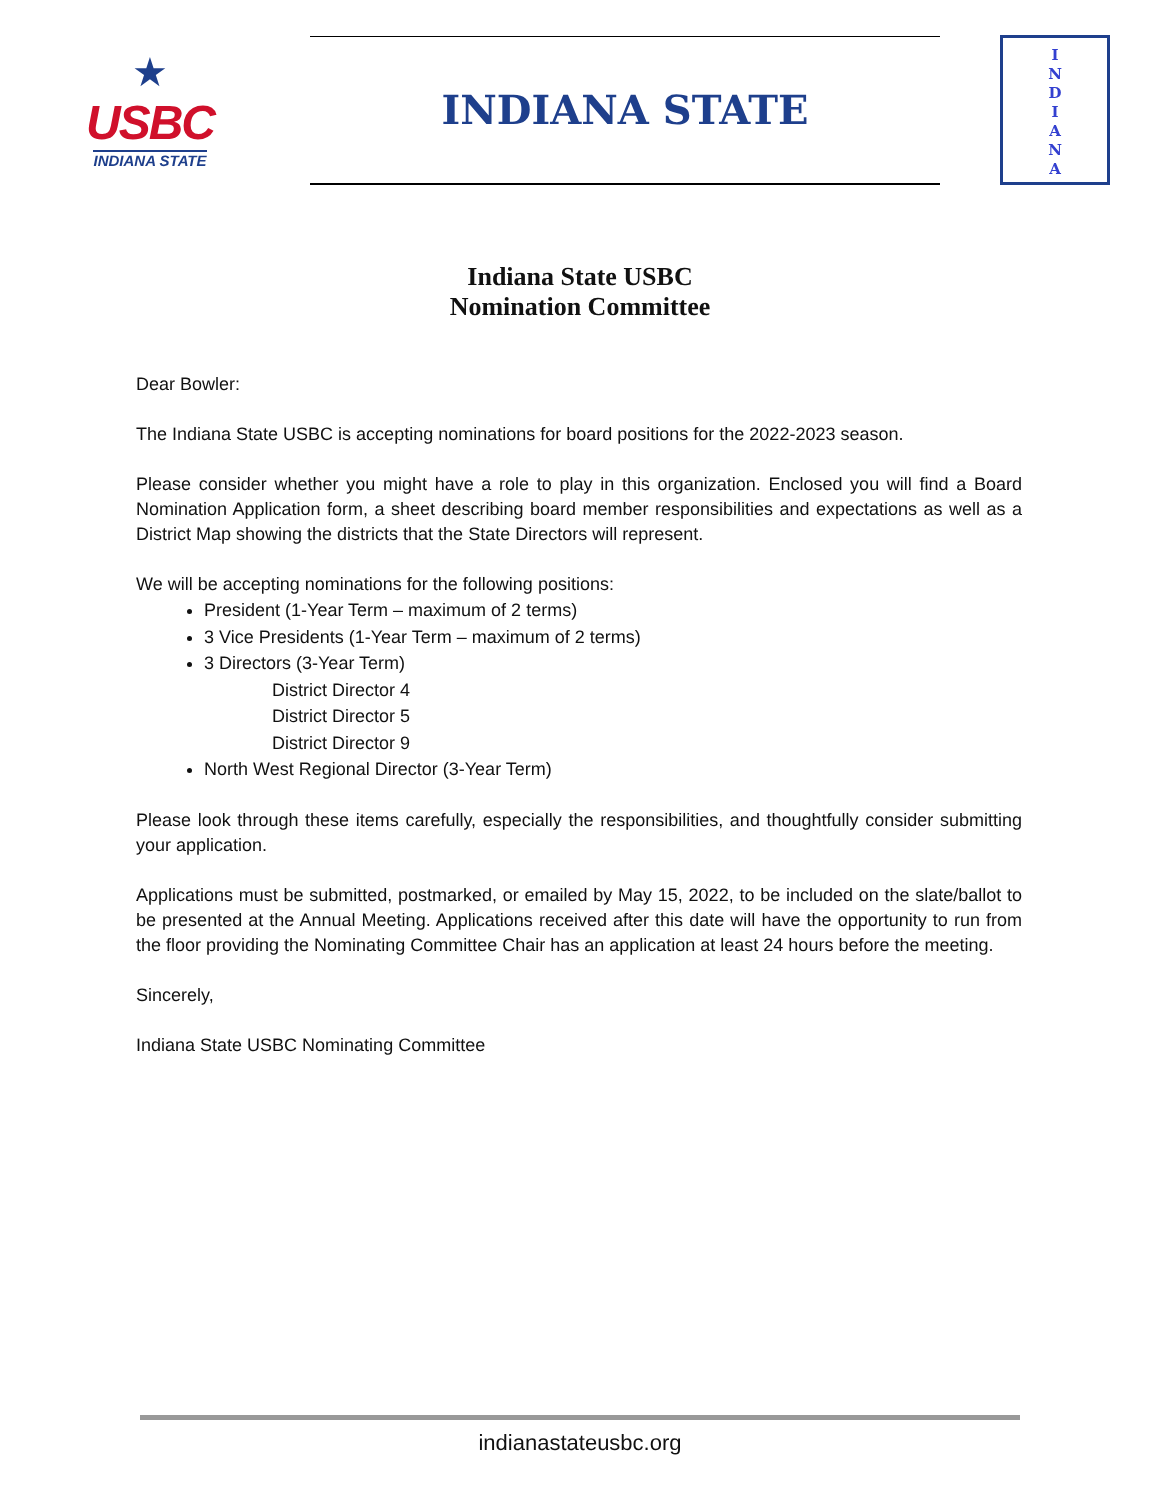★
USBC
INDIANA STATE
INDIANA STATE
I
N
D
I
A
N
A
Indiana State USBC
Nomination Committee
Dear Bowler:
The Indiana State USBC is accepting nominations for board positions for the 2022-2023 season.
Please consider whether you might have a role to play in this organization. Enclosed you will find a Board Nomination Application form, a sheet describing board member responsibilities and expectations as well as a District Map showing the districts that the State Directors will represent.
We will be accepting nominations for the following positions:
President (1-Year Term – maximum of 2 terms)
3 Vice Presidents (1-Year Term – maximum of 2 terms)
3 Directors (3-Year Term)
District Director 4
District Director 5
District Director 9
North West Regional Director (3-Year Term)
Please look through these items carefully, especially the responsibilities, and thoughtfully consider submitting your application.
Applications must be submitted, postmarked, or emailed by May 15, 2022, to be included on the slate/ballot to be presented at the Annual Meeting. Applications received after this date will have the opportunity to run from the floor providing the Nominating Committee Chair has an application at least 24 hours before the meeting.
Sincerely,
Indiana State USBC Nominating Committee
indianastateusbc.org